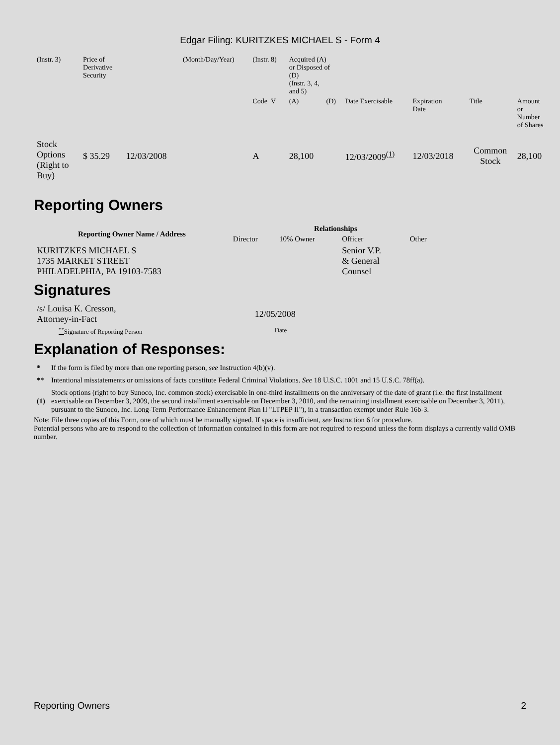Edgar Filing: KURITZKES MICHAEL S - Form 4
| (Instr. 3) | Price of Derivative Security | | (Month/Day/Year) | (Instr. 8) | Acquired (A) or Disposed of (D) (Instr. 3, 4, and 5) | | | | | | |
| | | | | Code V | (A) | (D) | Date Exercisable | Expiration Date | Title | Amount or Number of Shares | |
| Stock Options (Right to Buy) | $ 35.29 | 12/03/2008 | | A | 28,100 | | 12/03/2009<sup>(1)</sup> | 12/03/2018 | Common Stock | 28,100 | |
Reporting Owners
| Reporting Owner Name / Address | Relationships | | | |
| --- | --- | --- | --- | --- |
| | Director | 10% Owner | Officer | Other |
| KURITZKES MICHAEL S 1735 MARKET STREET PHILADELPHIA, PA 19103-7583 | | | Senior V.P. & General Counsel | |
Signatures
| /s/ Louisa K. Cresson, Attorney-in-Fact | 12/05/2008 |
| <sup>**</sup> Signature of Reporting Person | Date |
Explanation of Responses:
| * | If the form is filed by more than one reporting person, see Instruction 4(b)(v). |
| ** | Intentional misstatements or omissions of facts constitute Federal Criminal Violations. See 18 U.S.C. 1001 and 15 U.S.C. 78ff(a). |
| (1) | Stock options (right to buy Sunoco, Inc. common stock) exercisable in one-third installments on the anniversary of the date of grant (i.e. the first installment exercisable on December 3, 2009, the second installment exercisable on December 3, 2010, and the remaining installment exercisable on December 3, 2011), pursuant to the Sunoco, Inc. Long-Term Performance Enhancement Plan II "LTPEP II"), in a transaction exempt under Rule 16b-3. |
Note: File three copies of this Form, one of which must be manually signed. If space is insufficient, see Instruction 6 for procedure.
Potential persons who are to respond to the collection of information contained in this form are not required to respond unless the form displays a currently valid OMB number.
Reporting Owners 2